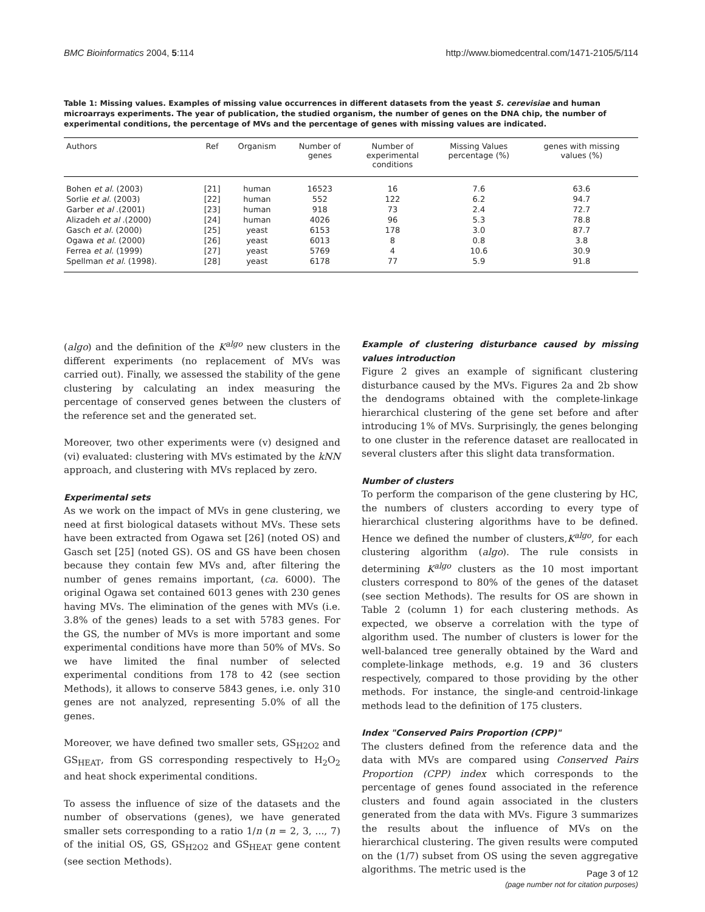BMC Bioinformatics 2004, 5:114 http://www.biomedcentral.com/1471-2105/5/114
Table 1: Missing values. Examples of missing value occurrences in different datasets from the yeast S. cerevisiae and human microarrays experiments. The year of publication, the studied organism, the number of genes on the DNA chip, the number of experimental conditions, the percentage of MVs and the percentage of genes with missing values are indicated.
| Authors | Ref | Organism | Number of genes | Number of experimental conditions | Missing Values percentage (%) | genes with missing values (%) |
| --- | --- | --- | --- | --- | --- | --- |
| Bohen et al. (2003) | [21] | human | 16523 | 16 | 7.6 | 63.6 |
| Sorlie et al. (2003) | [22] | human | 552 | 122 | 6.2 | 94.7 |
| Garber et al .(2001) | [23] | human | 918 | 73 | 2.4 | 72.7 |
| Alizadeh et al .(2000) | [24] | human | 4026 | 96 | 5.3 | 78.8 |
| Gasch et al. (2000) | [25] | yeast | 6153 | 178 | 3.0 | 87.7 |
| Ogawa et al. (2000) | [26] | yeast | 6013 | 8 | 0.8 | 3.8 |
| Ferrea et al. (1999) | [27] | yeast | 5769 | 4 | 10.6 | 30.9 |
| Spellman et al. (1998). | [28] | yeast | 6178 | 77 | 5.9 | 91.8 |
(algo) and the definition of the K<sup>algo</sup> new clusters in the different experiments (no replacement of MVs was carried out). Finally, we assessed the stability of the gene clustering by calculating an index measuring the percentage of conserved genes between the clusters of the reference set and the generated set.
Moreover, two other experiments were (v) designed and (vi) evaluated: clustering with MVs estimated by the kNN approach, and clustering with MVs replaced by zero.
Experimental sets
As we work on the impact of MVs in gene clustering, we need at first biological datasets without MVs. These sets have been extracted from Ogawa set [26] (noted OS) and Gasch set [25] (noted GS). OS and GS have been chosen because they contain few MVs and, after filtering the number of genes remains important, (ca. 6000). The original Ogawa set contained 6013 genes with 230 genes having MVs. The elimination of the genes with MVs (i.e. 3.8% of the genes) leads to a set with 5783 genes. For the GS, the number of MVs is more important and some experimental conditions have more than 50% of MVs. So we have limited the final number of selected experimental conditions from 178 to 42 (see section Methods), it allows to conserve 5843 genes, i.e. only 310 genes are not analyzed, representing 5.0% of all the genes.
Moreover, we have defined two smaller sets, GS<sub>H2O2</sub> and GS<sub>HEAT</sub>, from GS corresponding respectively to H<sub>2</sub>O<sub>2</sub> and heat shock experimental conditions.
To assess the influence of size of the datasets and the number of observations (genes), we have generated smaller sets corresponding to a ratio 1/n (n = 2, 3, ..., 7) of the initial OS, GS, GS<sub>H2O2</sub> and GS<sub>HEAT</sub> gene content (see section Methods).
Example of clustering disturbance caused by missing values introduction
Figure 2 gives an example of significant clustering disturbance caused by the MVs. Figures 2a and 2b show the dendograms obtained with the complete-linkage hierarchical clustering of the gene set before and after introducing 1% of MVs. Surprisingly, the genes belonging to one cluster in the reference dataset are reallocated in several clusters after this slight data transformation.
Number of clusters
To perform the comparison of the gene clustering by HC, the numbers of clusters according to every type of hierarchical clustering algorithms have to be defined. Hence we defined the number of clusters,K<sup>algo</sup>, for each clustering algorithm (algo). The rule consists in determining K<sup>algo</sup> clusters as the 10 most important clusters correspond to 80% of the genes of the dataset (see section Methods). The results for OS are shown in Table 2 (column 1) for each clustering methods. As expected, we observe a correlation with the type of algorithm used. The number of clusters is lower for the well-balanced tree generally obtained by the Ward and complete-linkage methods, e.g. 19 and 36 clusters respectively, compared to those providing by the other methods. For instance, the single-and centroid-linkage methods lead to the definition of 175 clusters.
Index "Conserved Pairs Proportion (CPP)"
The clusters defined from the reference data and the data with MVs are compared using Conserved Pairs Proportion (CPP) index which corresponds to the percentage of genes found associated in the reference clusters and found again associated in the clusters generated from the data with MVs. Figure 3 summarizes the results about the influence of MVs on the hierarchical clustering. The given results were computed on the (1/7) subset from OS using the seven aggregative algorithms. The metric used is the
Page 3 of 12
(page number not for citation purposes)